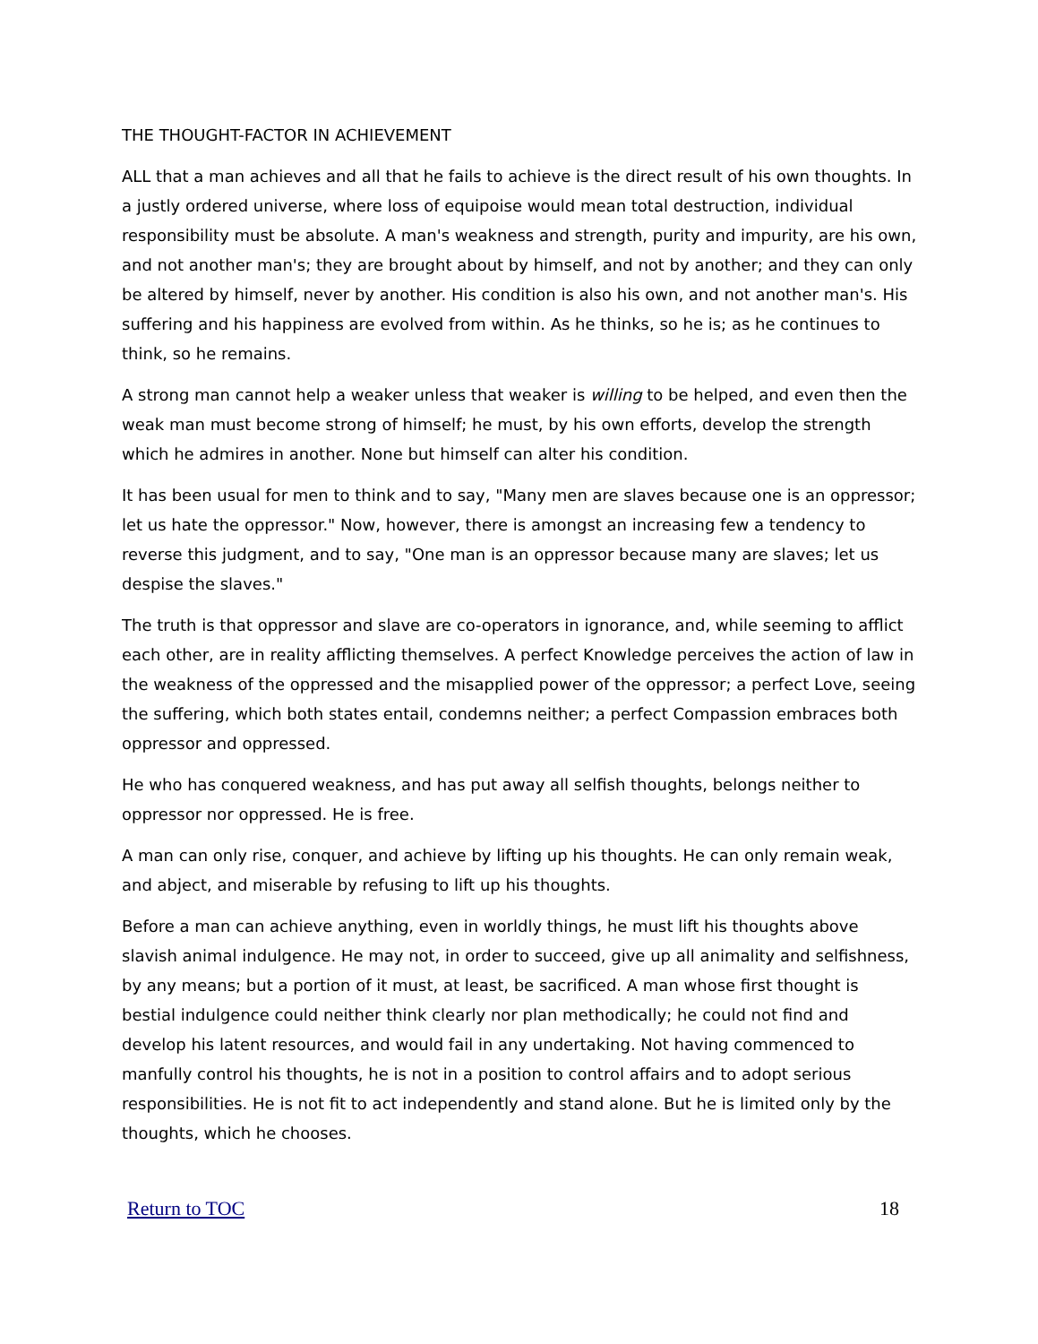THE THOUGHT-FACTOR IN ACHIEVEMENT
ALL that a man achieves and all that he fails to achieve is the direct result of his own thoughts. In a justly ordered universe, where loss of equipoise would mean total destruction, individual responsibility must be absolute. A man's weakness and strength, purity and impurity, are his own, and not another man's; they are brought about by himself, and not by another; and they can only be altered by himself, never by another. His condition is also his own, and not another man's. His suffering and his happiness are evolved from within. As he thinks, so he is; as he continues to think, so he remains.
A strong man cannot help a weaker unless that weaker is willing to be helped, and even then the weak man must become strong of himself; he must, by his own efforts, develop the strength which he admires in another. None but himself can alter his condition.
It has been usual for men to think and to say, "Many men are slaves because one is an oppressor; let us hate the oppressor." Now, however, there is amongst an increasing few a tendency to reverse this judgment, and to say, "One man is an oppressor because many are slaves; let us despise the slaves."
The truth is that oppressor and slave are co-operators in ignorance, and, while seeming to afflict each other, are in reality afflicting themselves. A perfect Knowledge perceives the action of law in the weakness of the oppressed and the misapplied power of the oppressor; a perfect Love, seeing the suffering, which both states entail, condemns neither; a perfect Compassion embraces both oppressor and oppressed.
He who has conquered weakness, and has put away all selfish thoughts, belongs neither to oppressor nor oppressed. He is free.
A man can only rise, conquer, and achieve by lifting up his thoughts. He can only remain weak, and abject, and miserable by refusing to lift up his thoughts.
Before a man can achieve anything, even in worldly things, he must lift his thoughts above slavish animal indulgence. He may not, in order to succeed, give up all animality and selfishness, by any means; but a portion of it must, at least, be sacrificed. A man whose first thought is bestial indulgence could neither think clearly nor plan methodically; he could not find and develop his latent resources, and would fail in any undertaking. Not having commenced to manfully control his thoughts, he is not in a position to control affairs and to adopt serious responsibilities. He is not fit to act independently and stand alone. But he is limited only by the thoughts, which he chooses.
Return to TOC 18